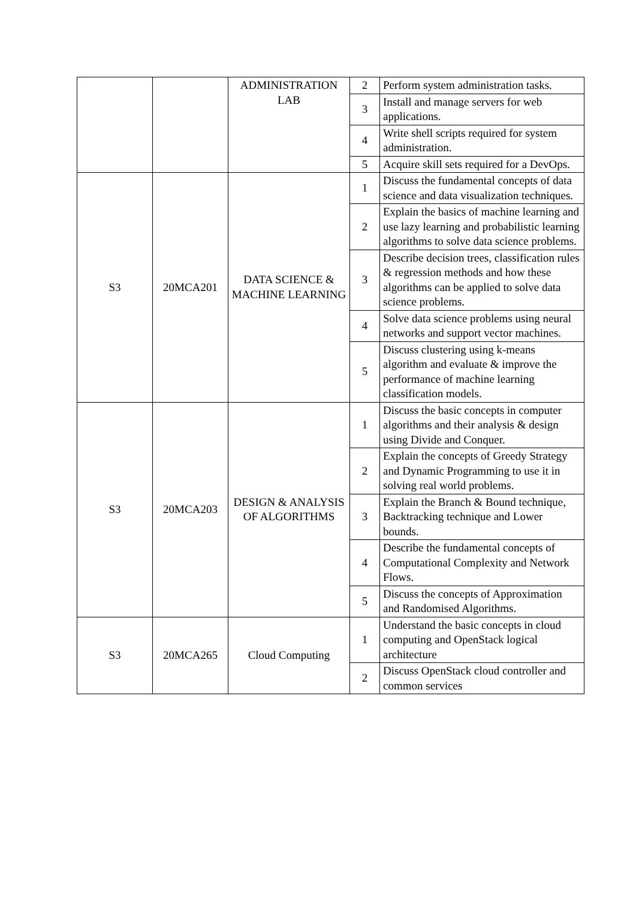| | | ADMINISTRATION LAB | 2 | Perform system administration tasks. |
| | | | 3 | Install and manage servers for web applications. |
| | | | 4 | Write shell scripts required for system administration. |
| | | | 5 | Acquire skill sets required for a DevOps. |
| S3 | 20MCA201 | DATA SCIENCE & MACHINE LEARNING | 1 | Discuss the fundamental concepts of data science and data visualization techniques. |
| | | | 2 | Explain the basics of machine learning and use lazy learning and probabilistic learning algorithms to solve data science problems. |
| | | | 3 | Describe decision trees, classification rules & regression methods and how these algorithms can be applied to solve data science problems. |
| | | | 4 | Solve data science problems using neural networks and support vector machines. |
| | | | 5 | Discuss clustering using k-means algorithm and evaluate & improve the performance of machine learning classification models. |
| S3 | 20MCA203 | DESIGN & ANALYSIS OF ALGORITHMS | 1 | Discuss the basic concepts in computer algorithms and their analysis & design using Divide and Conquer. |
| | | | 2 | Explain the concepts of Greedy Strategy and Dynamic Programming to use it in solving real world problems. |
| | | | 3 | Explain the Branch & Bound technique, Backtracking technique and Lower bounds. |
| | | | 4 | Describe the fundamental concepts of Computational Complexity and Network Flows. |
| | | | 5 | Discuss the concepts of Approximation and Randomised Algorithms. |
| S3 | 20MCA265 | Cloud Computing | 1 | Understand the basic concepts in cloud computing and OpenStack logical architecture |
| | | | 2 | Discuss OpenStack cloud controller and common services |